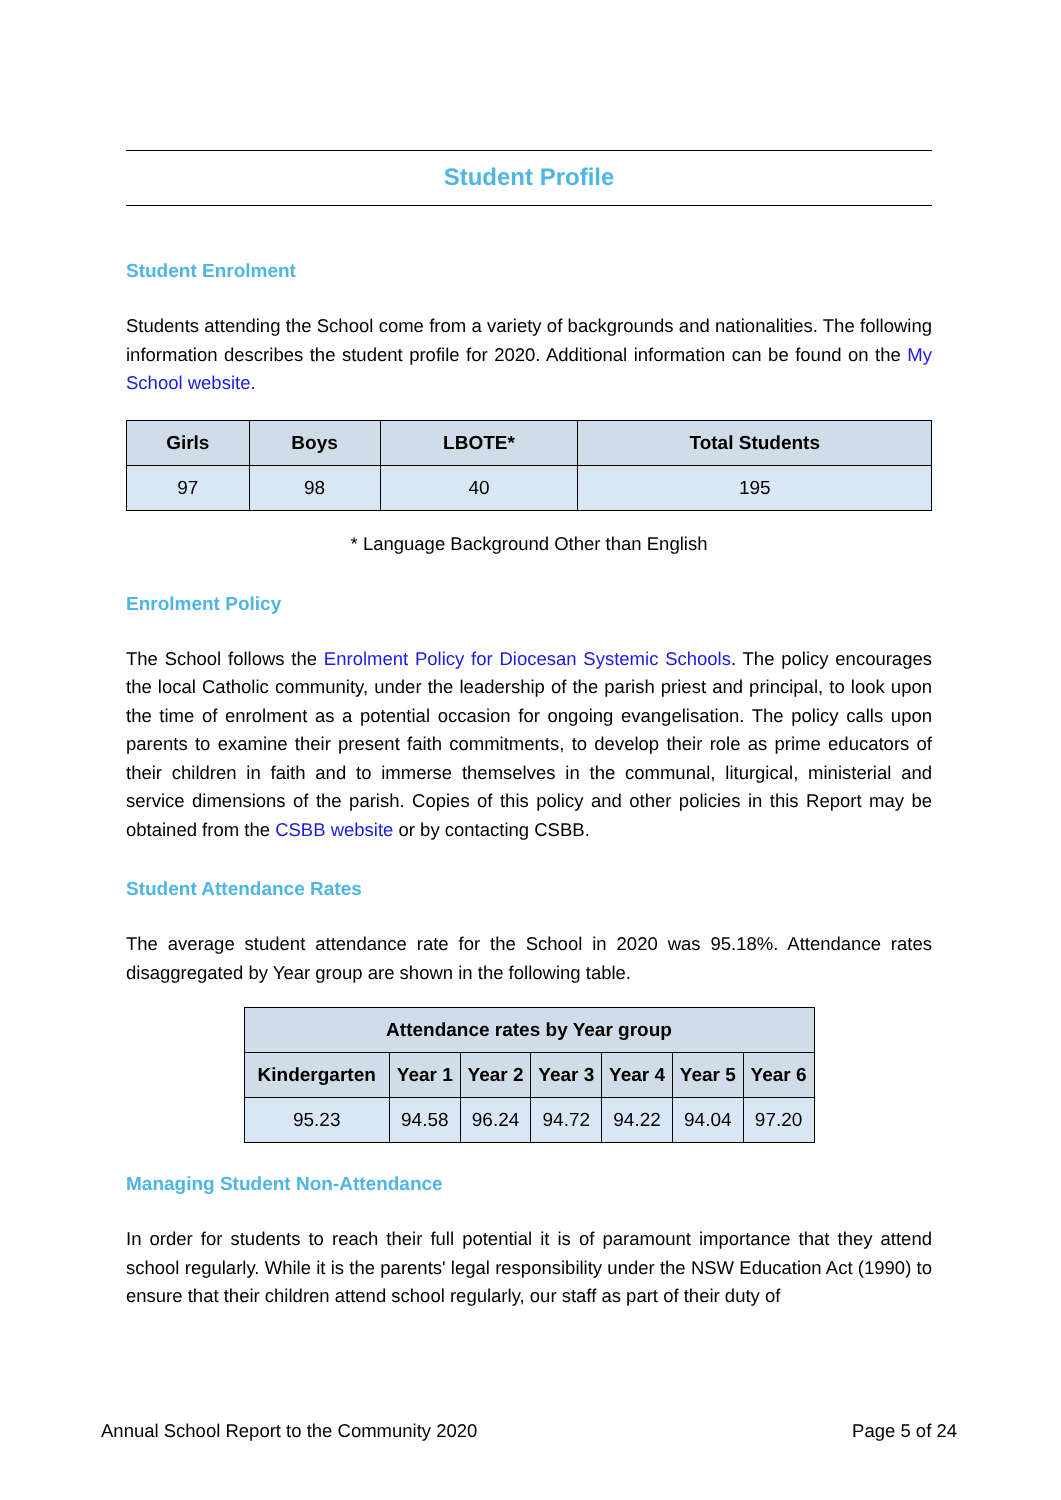Student Profile
Student Enrolment
Students attending the School come from a variety of backgrounds and nationalities. The following information describes the student profile for 2020. Additional information can be found on the My School website.
| Girls | Boys | LBOTE* | Total Students |
| --- | --- | --- | --- |
| 97 | 98 | 40 | 195 |
* Language Background Other than English
Enrolment Policy
The School follows the Enrolment Policy for Diocesan Systemic Schools. The policy encourages the local Catholic community, under the leadership of the parish priest and principal, to look upon the time of enrolment as a potential occasion for ongoing evangelisation. The policy calls upon parents to examine their present faith commitments, to develop their role as prime educators of their children in faith and to immerse themselves in the communal, liturgical, ministerial and service dimensions of the parish. Copies of this policy and other policies in this Report may be obtained from the CSBB website or by contacting CSBB.
Student Attendance Rates
The average student attendance rate for the School in 2020 was 95.18%. Attendance rates disaggregated by Year group are shown in the following table.
| Attendance rates by Year group | | | | | | |
| --- | --- | --- | --- | --- | --- | --- |
| Kindergarten | Year 1 | Year 2 | Year 3 | Year 4 | Year 5 | Year 6 |
| 95.23 | 94.58 | 96.24 | 94.72 | 94.22 | 94.04 | 97.20 |
Managing Student Non-Attendance
In order for students to reach their full potential it is of paramount importance that they attend school regularly. While it is the parents' legal responsibility under the NSW Education Act (1990) to ensure that their children attend school regularly, our staff as part of their duty of
Annual School Report to the Community 2020 Page 5 of 24